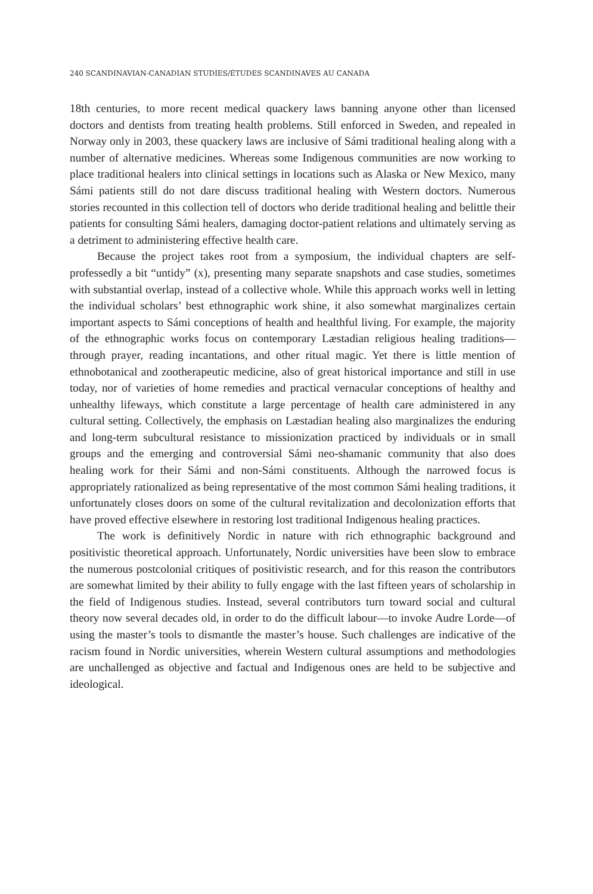240 SCANDINAVIAN-CANADIAN STUDIES/ÉTUDES SCANDINAVES AU CANADA
18th centuries, to more recent medical quackery laws banning anyone other than licensed doctors and dentists from treating health problems. Still enforced in Sweden, and repealed in Norway only in 2003, these quackery laws are inclusive of Sámi traditional healing along with a number of alternative medicines. Whereas some Indigenous communities are now working to place traditional healers into clinical settings in locations such as Alaska or New Mexico, many Sámi patients still do not dare discuss traditional healing with Western doctors. Numerous stories recounted in this collection tell of doctors who deride traditional healing and belittle their patients for consulting Sámi healers, damaging doctor-patient relations and ultimately serving as a detriment to administering effective health care.
Because the project takes root from a symposium, the individual chapters are self-professedly a bit “untidy” (x), presenting many separate snapshots and case studies, sometimes with substantial overlap, instead of a collective whole. While this approach works well in letting the individual scholars’ best ethnographic work shine, it also somewhat marginalizes certain important aspects to Sámi conceptions of health and healthful living. For example, the majority of the ethnographic works focus on contemporary Læstadian religious healing traditions—through prayer, reading incantations, and other ritual magic. Yet there is little mention of ethnobotanical and zootherapeutic medicine, also of great historical importance and still in use today, nor of varieties of home remedies and practical vernacular conceptions of healthy and unhealthy lifeways, which constitute a large percentage of health care administered in any cultural setting. Collectively, the emphasis on Læstadian healing also marginalizes the enduring and long-term subcultural resistance to missionization practiced by individuals or in small groups and the emerging and controversial Sámi neo-shamanic community that also does healing work for their Sámi and non-Sámi constituents. Although the narrowed focus is appropriately rationalized as being representative of the most common Sámi healing traditions, it unfortunately closes doors on some of the cultural revitalization and decolonization efforts that have proved effective elsewhere in restoring lost traditional Indigenous healing practices.
The work is definitively Nordic in nature with rich ethnographic background and positivistic theoretical approach. Unfortunately, Nordic universities have been slow to embrace the numerous postcolonial critiques of positivistic research, and for this reason the contributors are somewhat limited by their ability to fully engage with the last fifteen years of scholarship in the field of Indigenous studies. Instead, several contributors turn toward social and cultural theory now several decades old, in order to do the difficult labour—to invoke Audre Lorde—of using the master’s tools to dismantle the master’s house. Such challenges are indicative of the racism found in Nordic universities, wherein Western cultural assumptions and methodologies are unchallenged as objective and factual and Indigenous ones are held to be subjective and ideological.